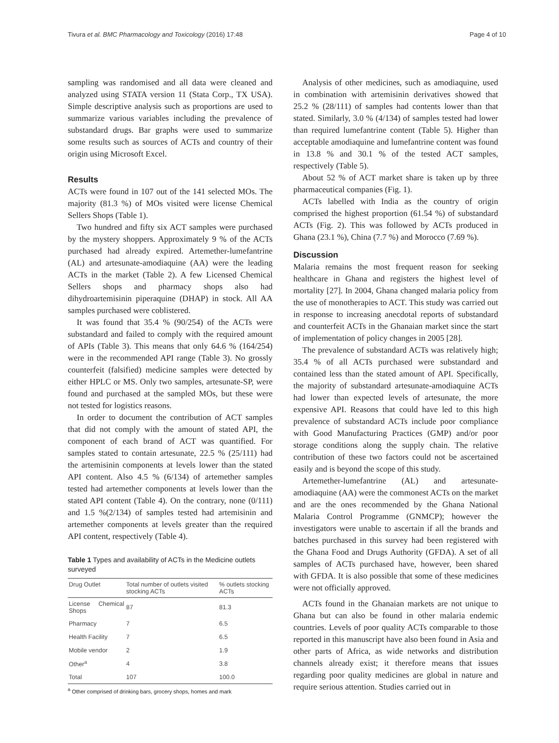Tivura et al. BMC Pharmacology and Toxicology (2016) 17:48 Page 4 of 10
sampling was randomised and all data were cleaned and analyzed using STATA version 11 (Stata Corp., TX USA). Simple descriptive analysis such as proportions are used to summarize various variables including the prevalence of substandard drugs. Bar graphs were used to summarize some results such as sources of ACTs and country of their origin using Microsoft Excel.
Results
ACTs were found in 107 out of the 141 selected MOs. The majority (81.3 %) of MOs visited were license Chemical Sellers Shops (Table 1).
Two hundred and fifty six ACT samples were purchased by the mystery shoppers. Approximately 9 % of the ACTs purchased had already expired. Artemether-lumefantrine (AL) and artesunate-amodiaquine (AA) were the leading ACTs in the market (Table 2). A few Licensed Chemical Sellers shops and pharmacy shops also had dihydroartemisinin piperaquine (DHAP) in stock. All AA samples purchased were coblistered.
It was found that 35.4 % (90/254) of the ACTs were substandard and failed to comply with the required amount of APIs (Table 3). This means that only 64.6 % (164/254) were in the recommended API range (Table 3). No grossly counterfeit (falsified) medicine samples were detected by either HPLC or MS. Only two samples, artesunate-SP, were found and purchased at the sampled MOs, but these were not tested for logistics reasons.
In order to document the contribution of ACT samples that did not comply with the amount of stated API, the component of each brand of ACT was quantified. For samples stated to contain artesunate, 22.5 % (25/111) had the artemisinin components at levels lower than the stated API content. Also 4.5 % (6/134) of artemether samples tested had artemether components at levels lower than the stated API content (Table 4). On the contrary, none (0/111) and 1.5 %(2/134) of samples tested had artemisinin and artemether components at levels greater than the required API content, respectively (Table 4).
Table 1 Types and availability of ACTs in the Medicine outlets surveyed
| Drug Outlet | Total number of outlets visited stocking ACTs | % outlets stocking ACTs |
| --- | --- | --- |
| License Chemical Shops | 87 | 81.3 |
| Pharmacy | 7 | 6.5 |
| Health Facility | 7 | 6.5 |
| Mobile vendor | 2 | 1.9 |
| Other<sup>a</sup> | 4 | 3.8 |
| Total | 107 | 100.0 |
<sup>a</sup> Other comprised of drinking bars, grocery shops, homes and mark
Analysis of other medicines, such as amodiaquine, used in combination with artemisinin derivatives showed that 25.2 % (28/111) of samples had contents lower than that stated. Similarly, 3.0 % (4/134) of samples tested had lower than required lumefantrine content (Table 5). Higher than acceptable amodiaquine and lumefantrine content was found in 13.8 % and 30.1 % of the tested ACT samples, respectively (Table 5).
About 52 % of ACT market share is taken up by three pharmaceutical companies (Fig. 1).
ACTs labelled with India as the country of origin comprised the highest proportion (61.54 %) of substandard ACTs (Fig. 2). This was followed by ACTs produced in Ghana (23.1 %), China (7.7 %) and Morocco (7.69 %).
Discussion
Malaria remains the most frequent reason for seeking healthcare in Ghana and registers the highest level of mortality [27]. In 2004, Ghana changed malaria policy from the use of monotherapies to ACT. This study was carried out in response to increasing anecdotal reports of substandard and counterfeit ACTs in the Ghanaian market since the start of implementation of policy changes in 2005 [28].
The prevalence of substandard ACTs was relatively high; 35.4 % of all ACTs purchased were substandard and contained less than the stated amount of API. Specifically, the majority of substandard artesunate-amodiaquine ACTs had lower than expected levels of artesunate, the more expensive API. Reasons that could have led to this high prevalence of substandard ACTs include poor compliance with Good Manufacturing Practices (GMP) and/or poor storage conditions along the supply chain. The relative contribution of these two factors could not be ascertained easily and is beyond the scope of this study.
Artemether-lumefantrine (AL) and artesunate-amodiaquine (AA) were the commonest ACTs on the market and are the ones recommended by the Ghana National Malaria Control Programme (GNMCP); however the investigators were unable to ascertain if all the brands and batches purchased in this survey had been registered with the Ghana Food and Drugs Authority (GFDA). A set of all samples of ACTs purchased have, however, been shared with GFDA. It is also possible that some of these medicines were not officially approved.
ACTs found in the Ghanaian markets are not unique to Ghana but can also be found in other malaria endemic countries. Levels of poor quality ACTs comparable to those reported in this manuscript have also been found in Asia and other parts of Africa, as wide networks and distribution channels already exist; it therefore means that issues regarding poor quality medicines are global in nature and require serious attention. Studies carried out in